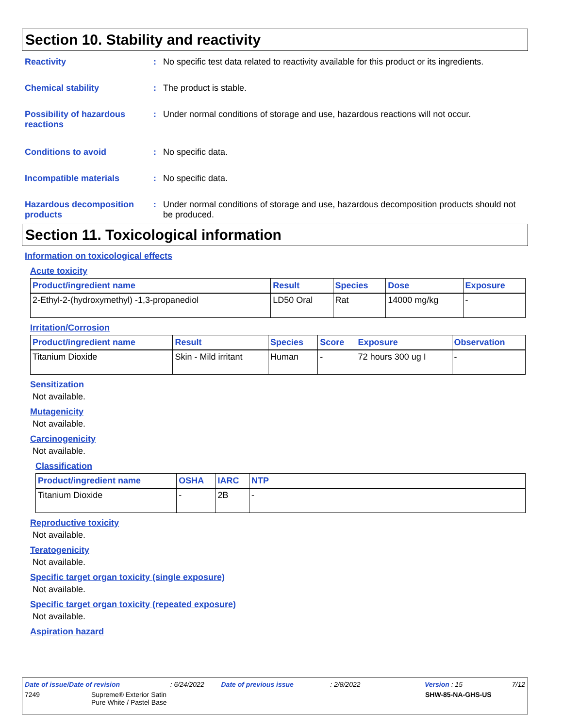Section 10. Stability and reactivity
Reactivity : No specific test data related to reactivity available for this product or its ingredients.
Chemical stability : The product is stable.
Possibility of hazardous reactions
: Under normal conditions of storage and use, hazardous reactions will not occur.
Conditions to avoid : No specific data.
Incompatible materials : No specific data.
Hazardous decomposition products
: Under normal conditions of storage and use, hazardous decomposition products should not be produced.
Section 11. Toxicological information
Information on toxicological effects
Acute toxicity
| Product/ingredient name | Result | Species | Dose | Exposure |
| --- | --- | --- | --- | --- |
| 2-Ethyl-2-(hydroxymethyl) -1,3-propanediol | LD50 Oral | Rat | 14000 mg/kg | - |
Irritation/Corrosion
| Product/ingredient name | Result | Species | Score | Exposure | Observation |
| --- | --- | --- | --- | --- | --- |
| Titanium Dioxide | Skin - Mild irritant | Human | - | 72 hours 300 ug I | - |
Sensitization
Not available.
Mutagenicity
Not available.
Carcinogenicity
Not available.
Classification
| Product/ingredient name | OSHA | IARC | NTP |
| --- | --- | --- | --- |
| Titanium Dioxide | - | 2B | - |
Reproductive toxicity
Not available.
Teratogenicity
Not available.
Specific target organ toxicity (single exposure)
Not available.
Specific target organ toxicity (repeated exposure)
Not available.
Aspiration hazard
Date of issue/Date of revision: 6/24/2022 Date of previous issue: 2/8/2022 Version : 15 7/12
7249 Supreme® Exterior Satin
Pure White / Pastel Base SHW-85-NA-GHS-US